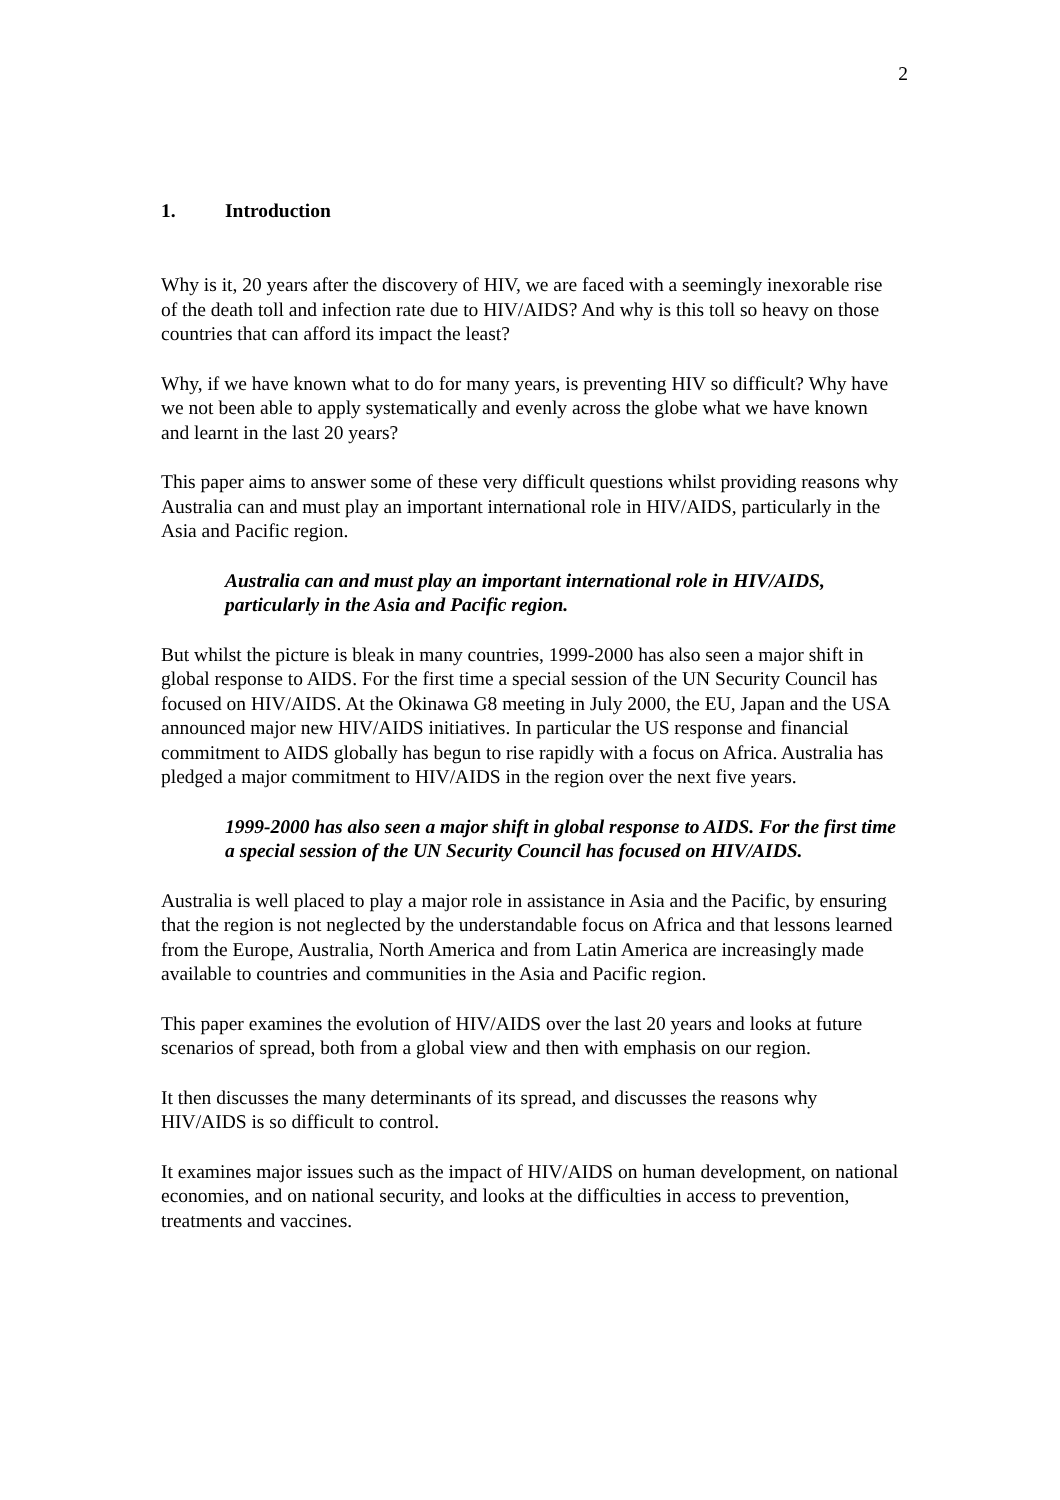2
1. Introduction
Why is it, 20 years after the discovery of HIV, we are faced with a seemingly inexorable rise of the death toll and infection rate due to HIV/AIDS? And why is this toll so heavy on those countries that can afford its impact the least?
Why, if we have known what to do for many years, is preventing HIV so difficult? Why have we not been able to apply systematically and evenly across the globe what we have known and learnt in the last 20 years?
This paper aims to answer some of these very difficult questions whilst providing reasons why Australia can and must play an important international role in HIV/AIDS, particularly in the Asia and Pacific region.
Australia can and must play an important international role in HIV/AIDS, particularly in the Asia and Pacific region.
But whilst the picture is bleak in many countries, 1999-2000 has also seen a major shift in global response to AIDS. For the first time a special session of the UN Security Council has focused on HIV/AIDS. At the Okinawa G8 meeting in July 2000, the EU, Japan and the USA announced major new HIV/AIDS initiatives. In particular the US response and financial commitment to AIDS globally has begun to rise rapidly with a focus on Africa. Australia has pledged a major commitment to HIV/AIDS in the region over the next five years.
1999-2000 has also seen a major shift in global response to AIDS. For the first time a special session of the UN Security Council has focused on HIV/AIDS.
Australia is well placed to play a major role in assistance in Asia and the Pacific, by ensuring that the region is not neglected by the understandable focus on Africa and that lessons learned from the Europe, Australia, North America and from Latin America are increasingly made available to countries and communities in the Asia and Pacific region.
This paper examines the evolution of HIV/AIDS over the last 20 years and looks at future scenarios of spread, both from a global view and then with emphasis on our region.
It then discusses the many determinants of its spread, and discusses the reasons why HIV/AIDS is so difficult to control.
It examines major issues such as the impact of HIV/AIDS on human development, on national economies, and on national security, and looks at the difficulties in access to prevention, treatments and vaccines.